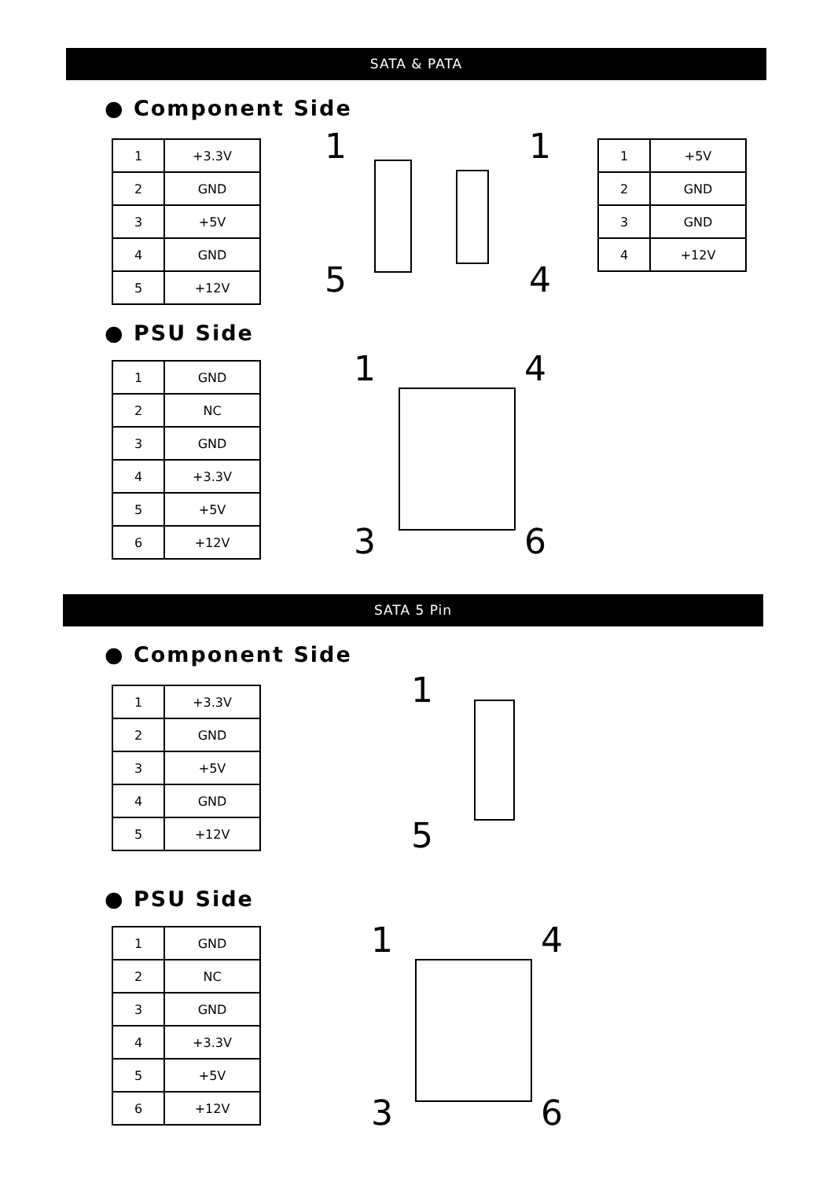SATA & PATA
● Component Side
| 1 | +3.3V |
| 2 | GND |
| 3 | +5V |
| 4 | GND |
| 5 | +12V |
1
5
1
4
| 1 | +5V |
| 2 | GND |
| 3 | GND |
| 4 | +12V |
● PSU Side
| 1 | GND |
| 2 | NC |
| 3 | GND |
| 4 | +3.3V |
| 5 | +5V |
| 6 | +12V |
1 4
3 6
SATA 5 Pin
● Component Side
| 1 | +3.3V |
| 2 | GND |
| 3 | +5V |
| 4 | GND |
| 5 | +12V |
1
5
● PSU Side
| 1 | GND |
| 2 | NC |
| 3 | GND |
| 4 | +3.3V |
| 5 | +5V |
| 6 | +12V |
1 4
3 6